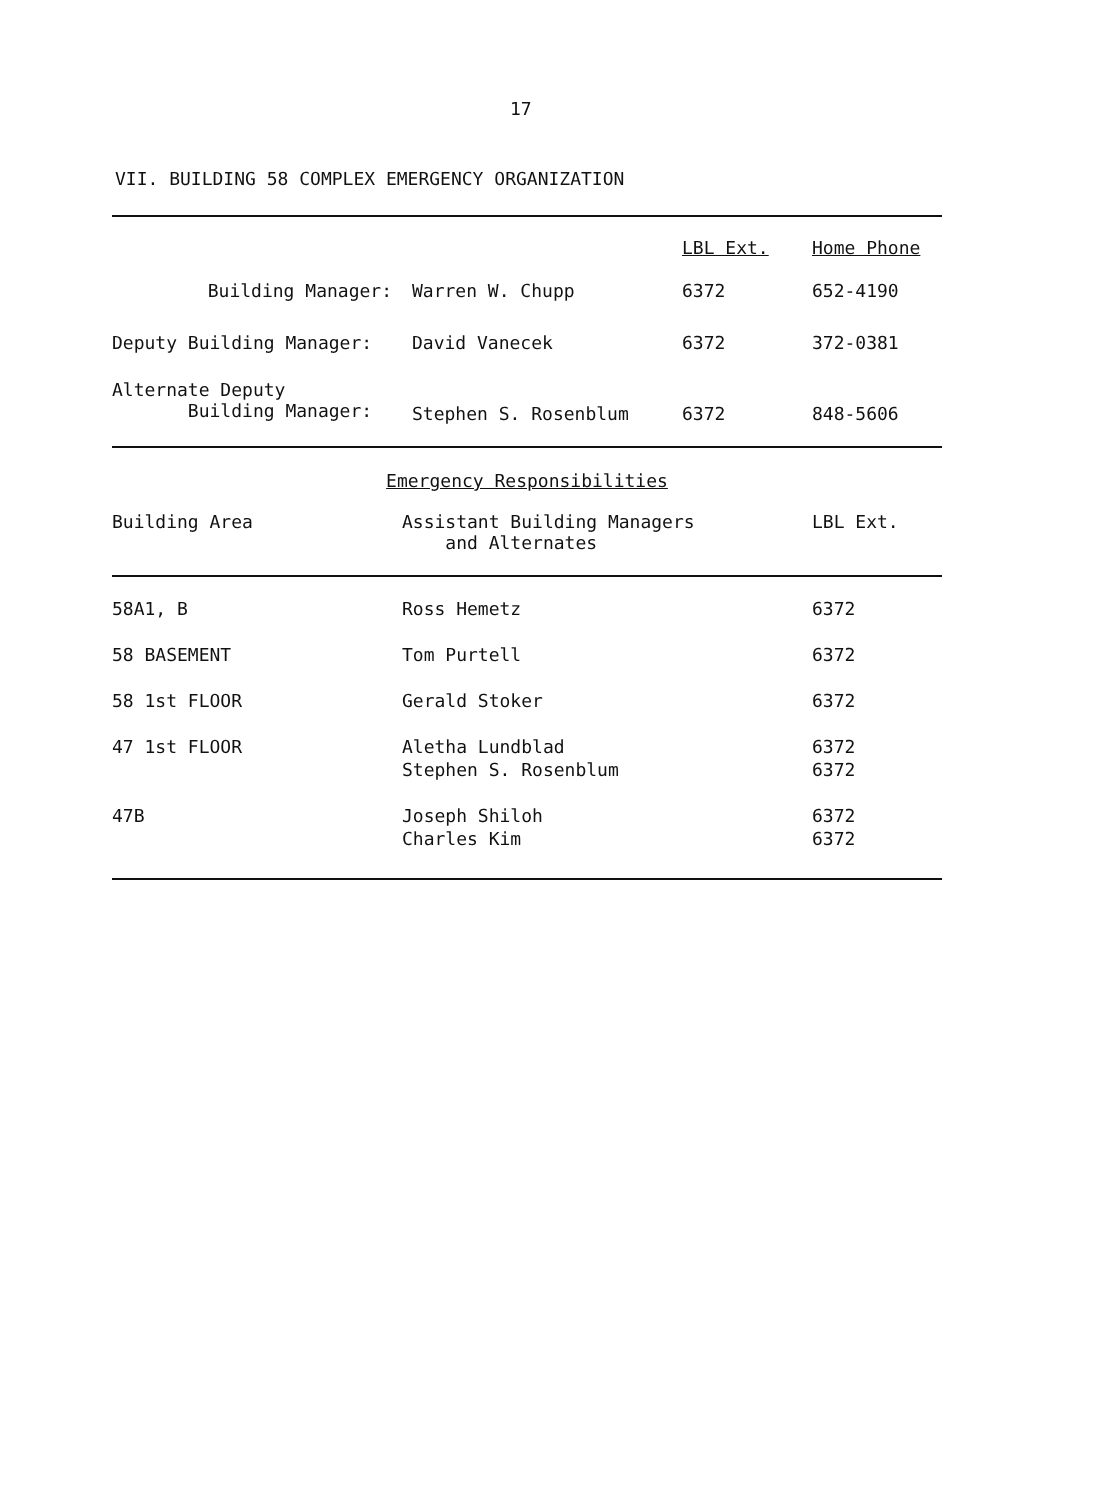17
VII. BUILDING 58 COMPLEX EMERGENCY ORGANIZATION
| | | LBL Ext. | Home Phone |
| --- | --- | --- | --- |
| Building Manager: | Warren W. Chupp | 6372 | 652-4190 |
| Deputy Building Manager: | David Vanecek | 6372 | 372-0381 |
| Alternate Deputy Building Manager: | Stephen S. Rosenblum | 6372 | 848-5606 |
Emergency Responsibilities
| Building Area | Assistant Building Managers and Alternates | LBL Ext. |
| --- | --- | --- |
| 58A1, B | Ross Hemetz | 6372 |
| 58 BASEMENT | Tom Purtell | 6372 |
| 58 1st FLOOR | Gerald Stoker | 6372 |
| 47 1st FLOOR | Aletha Lundblad Stephen S. Rosenblum | 6372 6372 |
| 47B | Joseph Shiloh Charles Kim | 6372 6372 |